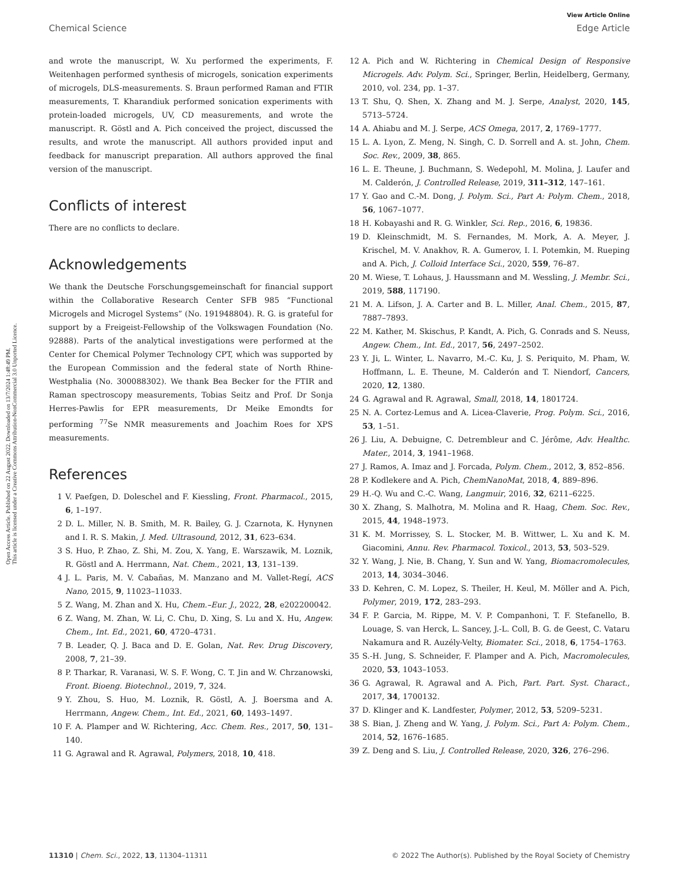Open Access Article. Published on 22 August 2022. Downloaded on 13/7/2024 1:48:49 PM.
This article is licensed under a Creative Commons Attribution-NonCommercial 3.0 Unported Licence.
View Article Online
Chemical Science Edge Article
and wrote the manuscript, W. Xu performed the experiments, F. Weitenhagen performed synthesis of microgels, sonication experiments of microgels, DLS-measurements. S. Braun performed Raman and FTIR measurements, T. Kharandiuk performed sonication experiments with protein-loaded microgels, UV, CD measurements, and wrote the manuscript. R. Göstl and A. Pich conceived the project, discussed the results, and wrote the manuscript. All authors provided input and feedback for manuscript preparation. All authors approved the final version of the manuscript.
Conflicts of interest
There are no conflicts to declare.
Acknowledgements
We thank the Deutsche Forschungsgemeinschaft for financial support within the Collaborative Research Center SFB 985 “Functional Microgels and Microgel Systems” (No. 191948804). R. G. is grateful for support by a Freigeist-Fellowship of the Volkswagen Foundation (No. 92888). Parts of the analytical investigations were performed at the Center for Chemical Polymer Technology CPT, which was supported by the European Commission and the federal state of North Rhine-Westphalia (No. 300088302). We thank Bea Becker for the FTIR and Raman spectroscopy measurements, Tobias Seitz and Prof. Dr Sonja Herres-Pawlis for EPR measurements, Dr Meike Emondts for performing <sup>77</sup>Se NMR measurements and Joachim Roes for XPS measurements.
References
1 V. Paefgen, D. Doleschel and F. Kiessling, Front. Pharmacol., 2015, 6, 1–197.
2 D. L. Miller, N. B. Smith, M. R. Bailey, G. J. Czarnota, K. Hynynen and I. R. S. Makin, J. Med. Ultrasound, 2012, 31, 623–634.
3 S. Huo, P. Zhao, Z. Shi, M. Zou, X. Yang, E. Warszawik, M. Loznik, R. Göstl and A. Herrmann, Nat. Chem., 2021, 13, 131–139.
4 J. L. Paris, M. V. Cabañas, M. Manzano and M. Vallet-Regí, ACS Nano, 2015, 9, 11023–11033.
5 Z. Wang, M. Zhan and X. Hu, Chem.–Eur. J., 2022, 28, e202200042.
6 Z. Wang, M. Zhan, W. Li, C. Chu, D. Xing, S. Lu and X. Hu, Angew. Chem., Int. Ed., 2021, 60, 4720–4731.
7 B. Leader, Q. J. Baca and D. E. Golan, Nat. Rev. Drug Discovery, 2008, 7, 21–39.
8 P. Tharkar, R. Varanasi, W. S. F. Wong, C. T. Jin and W. Chrzanowski, Front. Bioeng. Biotechnol., 2019, 7, 324.
9 Y. Zhou, S. Huo, M. Loznik, R. Göstl, A. J. Boersma and A. Herrmann, Angew. Chem., Int. Ed., 2021, 60, 1493–1497.
10 F. A. Plamper and W. Richtering, Acc. Chem. Res., 2017, 50, 131–140.
11 G. Agrawal and R. Agrawal, Polymers, 2018, 10, 418.
12 A. Pich and W. Richtering in Chemical Design of Responsive Microgels. Adv. Polym. Sci., Springer, Berlin, Heidelberg, Germany, 2010, vol. 234, pp. 1–37.
13 T. Shu, Q. Shen, X. Zhang and M. J. Serpe, Analyst, 2020, 145, 5713–5724.
14 A. Ahiabu and M. J. Serpe, ACS Omega, 2017, 2, 1769–1777.
15 L. A. Lyon, Z. Meng, N. Singh, C. D. Sorrell and A. st. John, Chem. Soc. Rev., 2009, 38, 865.
16 L. E. Theune, J. Buchmann, S. Wedepohl, M. Molina, J. Laufer and M. Calderón, J. Controlled Release, 2019, 311–312, 147–161.
17 Y. Gao and C.-M. Dong, J. Polym. Sci., Part A: Polym. Chem., 2018, 56, 1067–1077.
18 H. Kobayashi and R. G. Winkler, Sci. Rep., 2016, 6, 19836.
19 D. Kleinschmidt, M. S. Fernandes, M. Mork, A. A. Meyer, J. Krischel, M. V. Anakhov, R. A. Gumerov, I. I. Potemkin, M. Rueping and A. Pich, J. Colloid Interface Sci., 2020, 559, 76–87.
20 M. Wiese, T. Lohaus, J. Haussmann and M. Wessling, J. Membr. Sci., 2019, 588, 117190.
21 M. A. Lifson, J. A. Carter and B. L. Miller, Anal. Chem., 2015, 87, 7887–7893.
22 M. Kather, M. Skischus, P. Kandt, A. Pich, G. Conrads and S. Neuss, Angew. Chem., Int. Ed., 2017, 56, 2497–2502.
23 Y. Ji, L. Winter, L. Navarro, M.-C. Ku, J. S. Periquito, M. Pham, W. Hoffmann, L. E. Theune, M. Calderón and T. Niendorf, Cancers, 2020, 12, 1380.
24 G. Agrawal and R. Agrawal, Small, 2018, 14, 1801724.
25 N. A. Cortez-Lemus and A. Licea-Claverie, Prog. Polym. Sci., 2016, 53, 1–51.
26 J. Liu, A. Debuigne, C. Detrembleur and C. Jérôme, Adv. Healthc. Mater., 2014, 3, 1941–1968.
27 J. Ramos, A. Imaz and J. Forcada, Polym. Chem., 2012, 3, 852–856.
28 P. Kodlekere and A. Pich, ChemNanoMat, 2018, 4, 889–896.
29 H.-Q. Wu and C.-C. Wang, Langmuir, 2016, 32, 6211–6225.
30 X. Zhang, S. Malhotra, M. Molina and R. Haag, Chem. Soc. Rev., 2015, 44, 1948–1973.
31 K. M. Morrissey, S. L. Stocker, M. B. Wittwer, L. Xu and K. M. Giacomini, Annu. Rev. Pharmacol. Toxicol., 2013, 53, 503–529.
32 Y. Wang, J. Nie, B. Chang, Y. Sun and W. Yang, Biomacromolecules, 2013, 14, 3034–3046.
33 D. Kehren, C. M. Lopez, S. Theiler, H. Keul, M. Möller and A. Pich, Polymer, 2019, 172, 283–293.
34 F. P. Garcia, M. Rippe, M. V. P. Companhoni, T. F. Stefanello, B. Louage, S. van Herck, L. Sancey, J.-L. Coll, B. G. de Geest, C. Vataru Nakamura and R. Auzély-Velty, Biomater. Sci., 2018, 6, 1754–1763.
35 S.-H. Jung, S. Schneider, F. Plamper and A. Pich, Macromolecules, 2020, 53, 1043–1053.
36 G. Agrawal, R. Agrawal and A. Pich, Part. Part. Syst. Charact., 2017, 34, 1700132.
37 D. Klinger and K. Landfester, Polymer, 2012, 53, 5209–5231.
38 S. Bian, J. Zheng and W. Yang, J. Polym. Sci., Part A: Polym. Chem., 2014, 52, 1676–1685.
39 Z. Deng and S. Liu, J. Controlled Release, 2020, 326, 276–296.
11310 | Chem. Sci., 2022, 13, 11304–11311 © 2022 The Author(s). Published by the Royal Society of Chemistry